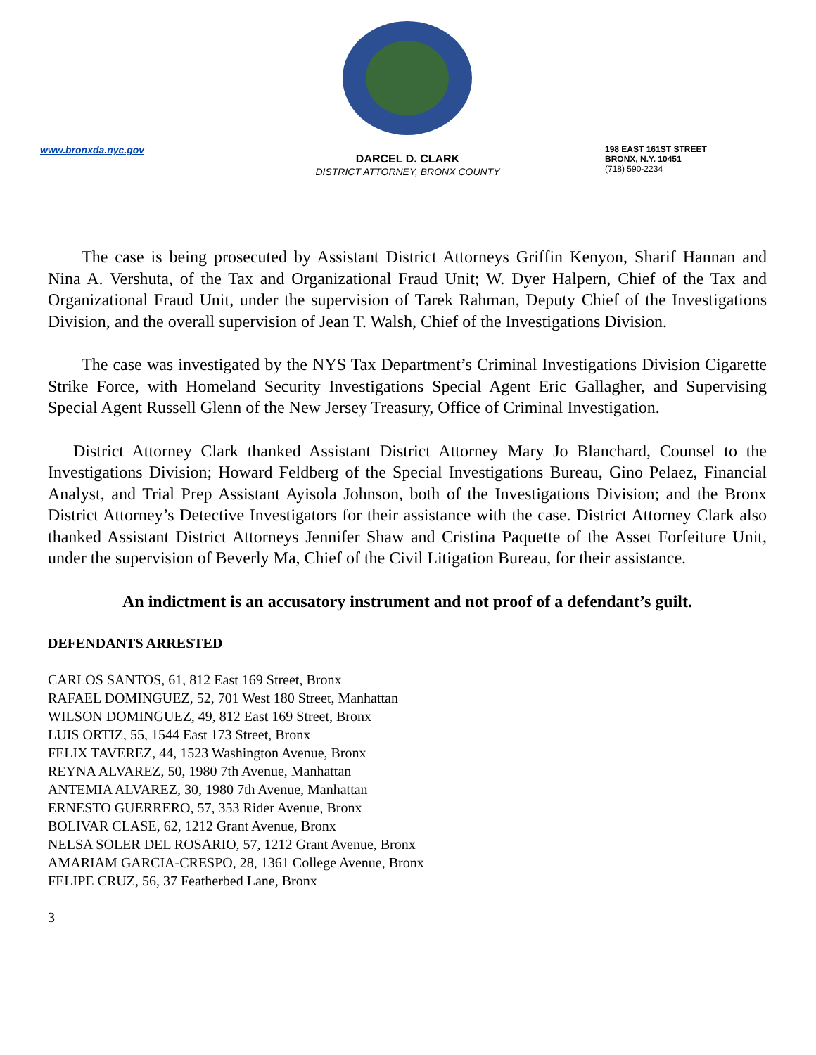www.bronxda.nyc.gov
DARCEL D. CLARK
DISTRICT ATTORNEY, BRONX COUNTY
198 EAST 161ST STREET
BRONX, N.Y. 10451
(718) 590-2234
  The case is being prosecuted by Assistant District Attorneys Griffin Kenyon, Sharif Hannan and Nina A. Vershuta, of the Tax and Organizational Fraud Unit; W. Dyer Halpern, Chief of the Tax and Organizational Fraud Unit, under the supervision of Tarek Rahman, Deputy Chief of the Investigations Division, and the overall supervision of Jean T. Walsh, Chief of the Investigations Division.
  The case was investigated by the NYS Tax Department’s Criminal Investigations Division Cigarette Strike Force, with Homeland Security Investigations Special Agent Eric Gallagher, and Supervising Special Agent Russell Glenn of the New Jersey Treasury, Office of Criminal Investigation.
  District Attorney Clark thanked Assistant District Attorney Mary Jo Blanchard, Counsel to the Investigations Division; Howard Feldberg of the Special Investigations Bureau, Gino Pelaez, Financial Analyst, and Trial Prep Assistant Ayisola Johnson, both of the Investigations Division; and the Bronx District Attorney’s Detective Investigators for their assistance with the case. District Attorney Clark also thanked Assistant District Attorneys Jennifer Shaw and Cristina Paquette of the Asset Forfeiture Unit, under the supervision of Beverly Ma, Chief of the Civil Litigation Bureau, for their assistance.
An indictment is an accusatory instrument and not proof of a defendant’s guilt.
DEFENDANTS ARRESTED
CARLOS SANTOS, 61, 812 East 169 Street, Bronx
RAFAEL DOMINGUEZ, 52, 701 West 180 Street, Manhattan
WILSON DOMINGUEZ, 49, 812 East 169 Street, Bronx
LUIS ORTIZ, 55, 1544 East 173 Street, Bronx
FELIX TAVEREZ, 44, 1523 Washington Avenue, Bronx
REYNA ALVAREZ, 50, 1980 7th Avenue, Manhattan
ANTEMIA ALVAREZ, 30, 1980 7th Avenue, Manhattan
ERNESTO GUERRERO, 57, 353 Rider Avenue, Bronx
BOLIVAR CLASE, 62, 1212 Grant Avenue, Bronx
NELSA SOLER DEL ROSARIO, 57, 1212 Grant Avenue, Bronx
AMARIAM GARCIA-CRESPO, 28, 1361 College Avenue, Bronx
FELIPE CRUZ, 56, 37 Featherbed Lane, Bronx
3